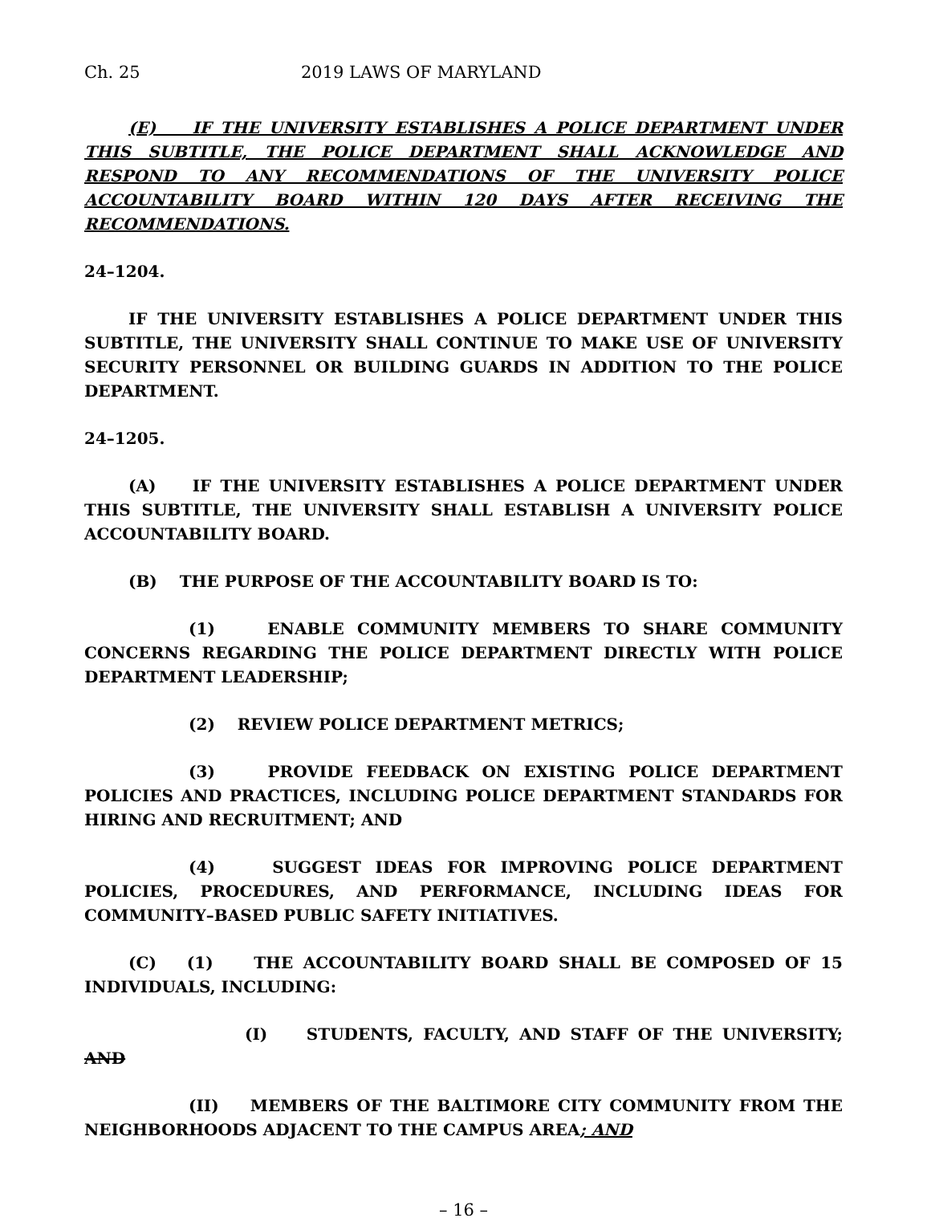Ch. 25 2019 LAWS OF MARYLAND
(E) IF THE UNIVERSITY ESTABLISHES A POLICE DEPARTMENT UNDER THIS SUBTITLE, THE POLICE DEPARTMENT SHALL ACKNOWLEDGE AND RESPOND TO ANY RECOMMENDATIONS OF THE UNIVERSITY POLICE ACCOUNTABILITY BOARD WITHIN 120 DAYS AFTER RECEIVING THE RECOMMENDATIONS.
24–1204.
IF THE UNIVERSITY ESTABLISHES A POLICE DEPARTMENT UNDER THIS SUBTITLE, THE UNIVERSITY SHALL CONTINUE TO MAKE USE OF UNIVERSITY SECURITY PERSONNEL OR BUILDING GUARDS IN ADDITION TO THE POLICE DEPARTMENT.
24–1205.
(A) IF THE UNIVERSITY ESTABLISHES A POLICE DEPARTMENT UNDER THIS SUBTITLE, THE UNIVERSITY SHALL ESTABLISH A UNIVERSITY POLICE ACCOUNTABILITY BOARD.
(B) THE PURPOSE OF THE ACCOUNTABILITY BOARD IS TO:
(1) ENABLE COMMUNITY MEMBERS TO SHARE COMMUNITY CONCERNS REGARDING THE POLICE DEPARTMENT DIRECTLY WITH POLICE DEPARTMENT LEADERSHIP;
(2) REVIEW POLICE DEPARTMENT METRICS;
(3) PROVIDE FEEDBACK ON EXISTING POLICE DEPARTMENT POLICIES AND PRACTICES, INCLUDING POLICE DEPARTMENT STANDARDS FOR HIRING AND RECRUITMENT; AND
(4) SUGGEST IDEAS FOR IMPROVING POLICE DEPARTMENT POLICIES, PROCEDURES, AND PERFORMANCE, INCLUDING IDEAS FOR COMMUNITY–BASED PUBLIC SAFETY INITIATIVES.
(C) (1) THE ACCOUNTABILITY BOARD SHALL BE COMPOSED OF 15 INDIVIDUALS, INCLUDING:
(I) STUDENTS, FACULTY, AND STAFF OF THE UNIVERSITY; AND
(II) MEMBERS OF THE BALTIMORE CITY COMMUNITY FROM THE NEIGHBORHOODS ADJACENT TO THE CAMPUS AREA; AND
– 16 –